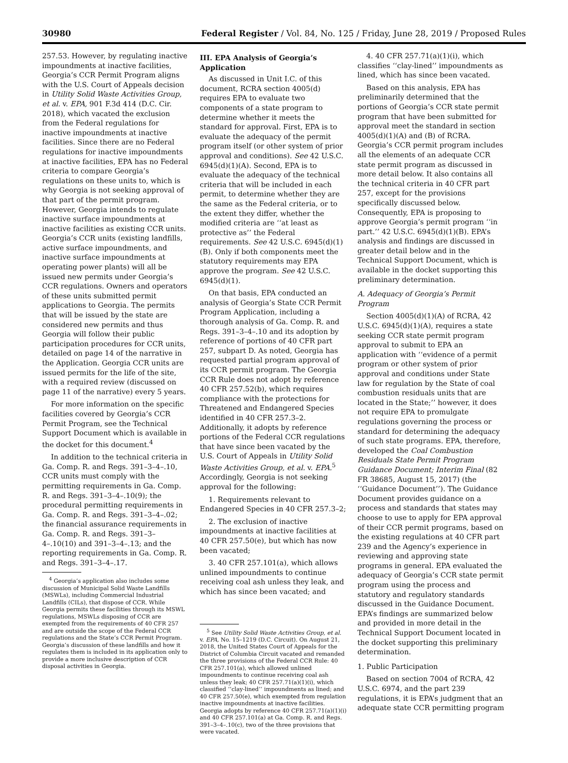30980 Federal Register / Vol. 84, No. 125 / Friday, June 28, 2019 / Proposed Rules
257.53. However, by regulating inactive impoundments at inactive facilities, Georgia’s CCR Permit Program aligns with the U.S. Court of Appeals decision in Utility Solid Waste Activities Group, et al. v. EPA, 901 F.3d 414 (D.C. Cir. 2018), which vacated the exclusion from the Federal regulations for inactive impoundments at inactive facilities. Since there are no Federal regulations for inactive impoundments at inactive facilities, EPA has no Federal criteria to compare Georgia’s regulations on these units to, which is why Georgia is not seeking approval of that part of the permit program. However, Georgia intends to regulate inactive surface impoundments at inactive facilities as existing CCR units. Georgia’s CCR units (existing landfills, active surface impoundments, and inactive surface impoundments at operating power plants) will all be issued new permits under Georgia’s CCR regulations. Owners and operators of these units submitted permit applications to Georgia. The permits that will be issued by the state are considered new permits and thus Georgia will follow their public participation procedures for CCR units, detailed on page 14 of the narrative in the Application. Georgia CCR units are issued permits for the life of the site, with a required review (discussed on page 11 of the narrative) every 5 years.
For more information on the specific facilities covered by Georgia’s CCR Permit Program, see the Technical Support Document which is available in the docket for this document.<sup>4</sup>
In addition to the technical criteria in Ga. Comp. R. and Regs. 391–3–4–.10, CCR units must comply with the permitting requirements in Ga. Comp. R. and Regs. 391–3–4–.10(9); the procedural permitting requirements in Ga. Comp. R. and Regs. 391–3–4–.02; the financial assurance requirements in Ga. Comp. R. and Regs. 391–3–4–.10(10) and 391–3–4–.13; and the reporting requirements in Ga. Comp. R. and Regs. 391–3–4–.17.
<sup>4</sup> Georgia’s application also includes some discussion of Municipal Solid Waste Landfills (MSWLs), including Commercial Industrial Landfills (CILs), that dispose of CCR. While Georgia permits these facilities through its MSWL regulations, MSWLs disposing of CCR are exempted from the requirements of 40 CFR 257 and are outside the scope of the Federal CCR regulations and the State’s CCR Permit Program. Georgia’s discussion of these landfills and how it regulates them is included in its application only to provide a more inclusive description of CCR disposal activities in Georgia.
III. EPA Analysis of Georgia’s Application
As discussed in Unit I.C. of this document, RCRA section 4005(d) requires EPA to evaluate two components of a state program to determine whether it meets the standard for approval. First, EPA is to evaluate the adequacy of the permit program itself (or other system of prior approval and conditions). See 42 U.S.C. 6945(d)(1)(A). Second, EPA is to evaluate the adequacy of the technical criteria that will be included in each permit, to determine whether they are the same as the Federal criteria, or to the extent they differ, whether the modified criteria are ‘‘at least as protective as’’ the Federal requirements. See 42 U.S.C. 6945(d)(1)(B). Only if both components meet the statutory requirements may EPA approve the program. See 42 U.S.C. 6945(d)(1).
On that basis, EPA conducted an analysis of Georgia’s State CCR Permit Program Application, including a thorough analysis of Ga. Comp. R. and Regs. 391–3–4–.10 and its adoption by reference of portions of 40 CFR part 257, subpart D. As noted, Georgia has requested partial program approval of its CCR permit program. The Georgia CCR Rule does not adopt by reference 40 CFR 257.52(b), which requires compliance with the protections for Threatened and Endangered Species identified in 40 CFR 257.3–2. Additionally, it adopts by reference portions of the Federal CCR regulations that have since been vacated by the U.S. Court of Appeals in Utility Solid Waste Activities Group, et al. v. EPA.<sup>5</sup> Accordingly, Georgia is not seeking approval for the following:
1. Requirements relevant to Endangered Species in 40 CFR 257.3–2;
2. The exclusion of inactive impoundments at inactive facilities at 40 CFR 257.50(e), but which has now been vacated;
3. 40 CFR 257.101(a), which allows unlined impoundments to continue receiving coal ash unless they leak, and which has since been vacated; and
<sup>5</sup> See Utility Solid Waste Activities Group, et al. v. EPA, No. 15–1219 (D.C. Circuit). On August 21, 2018, the United States Court of Appeals for the District of Columbia Circuit vacated and remanded the three provisions of the Federal CCR Rule: 40 CFR 257.101(a), which allowed unlined impoundments to continue receiving coal ash unless they leak; 40 CFR 257.71(a)(1)(i), which classified ‘‘clay-lined’’ impoundments as lined; and 40 CFR 257.50(e), which exempted from regulation inactive impoundments at inactive facilities. Georgia adopts by reference 40 CFR 257.71(a)(1)(i) and 40 CFR 257.101(a) at Ga. Comp. R. and Regs. 391–3–4–.10(c), two of the three provisions that were vacated.
4. 40 CFR 257.71(a)(1)(i), which classifies ‘‘clay-lined’’ impoundments as lined, which has since been vacated.
Based on this analysis, EPA has preliminarily determined that the portions of Georgia’s CCR state permit program that have been submitted for approval meet the standard in section 4005(d)(1)(A) and (B) of RCRA. Georgia’s CCR permit program includes all the elements of an adequate CCR state permit program as discussed in more detail below. It also contains all the technical criteria in 40 CFR part 257, except for the provisions specifically discussed below. Consequently, EPA is proposing to approve Georgia’s permit program ‘‘in part.’’ 42 U.S.C. 6945(d)(1)(B). EPA’s analysis and findings are discussed in greater detail below and in the Technical Support Document, which is available in the docket supporting this preliminary determination.
A. Adequacy of Georgia’s Permit Program
Section 4005(d)(1)(A) of RCRA, 42 U.S.C. 6945(d)(1)(A), requires a state seeking CCR state permit program approval to submit to EPA an application with ‘‘evidence of a permit program or other system of prior approval and conditions under State law for regulation by the State of coal combustion residuals units that are located in the State;’’ however, it does not require EPA to promulgate regulations governing the process or standard for determining the adequacy of such state programs. EPA, therefore, developed the Coal Combustion Residuals State Permit Program Guidance Document; Interim Final (82 FR 38685, August 15, 2017) (the ‘‘Guidance Document’’). The Guidance Document provides guidance on a process and standards that states may choose to use to apply for EPA approval of their CCR permit programs, based on the existing regulations at 40 CFR part 239 and the Agency’s experience in reviewing and approving state programs in general. EPA evaluated the adequacy of Georgia’s CCR state permit program using the process and statutory and regulatory standards discussed in the Guidance Document. EPA’s findings are summarized below and provided in more detail in the Technical Support Document located in the docket supporting this preliminary determination.
1. Public Participation
Based on section 7004 of RCRA, 42 U.S.C. 6974, and the part 239 regulations, it is EPA’s judgment that an adequate state CCR permitting program